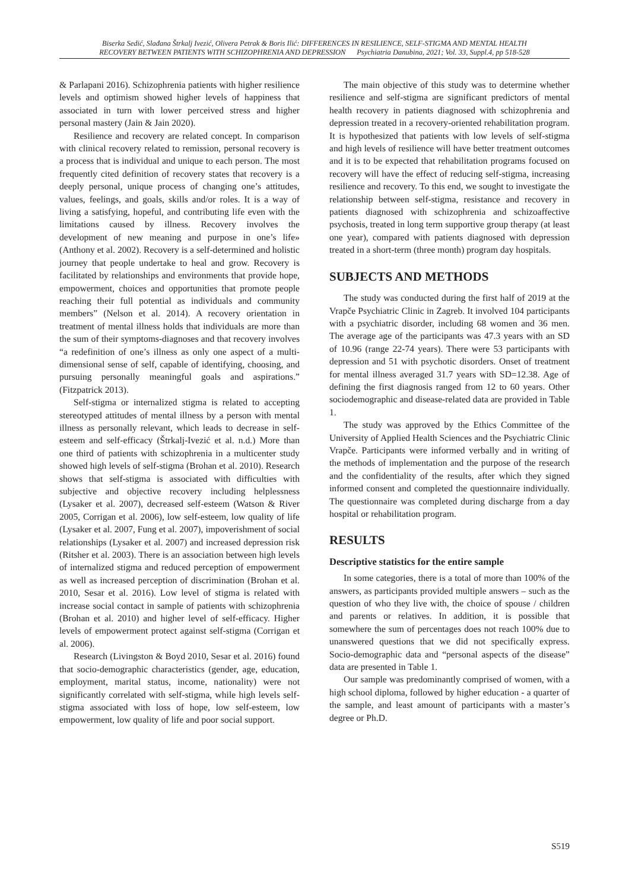Biserka Sedić, Slađana Štrkalj Ivezić, Olivera Petrak & Boris Ilić: DIFFERENCES IN RESILIENCE, SELF-STIGMA AND MENTAL HEALTH
RECOVERY BETWEEN PATIENTS WITH SCHIZOPHRENIA AND DEPRESSION Psychiatria Danubina, 2021; Vol. 33, Suppl.4, pp 518-528
& Parlapani 2016). Schizophrenia patients with higher resilience levels and optimism showed higher levels of happiness that associated in turn with lower perceived stress and higher personal mastery (Jain & Jain 2020).
Resilience and recovery are related concept. In comparison with clinical recovery related to remission, personal recovery is a process that is individual and unique to each person. The most frequently cited definition of recovery states that recovery is a deeply personal, unique process of changing one’s attitudes, values, feelings, and goals, skills and/or roles. It is a way of living a satisfying, hopeful, and contributing life even with the limitations caused by illness. Recovery involves the development of new meaning and purpose in one’s life» (Anthony et al. 2002). Recovery is a self-determined and holistic journey that people undertake to heal and grow. Recovery is facilitated by relationships and environments that provide hope, empowerment, choices and opportunities that promote people reaching their full potential as individuals and community members” (Nelson et al. 2014). A recovery orientation in treatment of mental illness holds that individuals are more than the sum of their symptoms-diagnoses and that recovery involves “a redefinition of one’s illness as only one aspect of a multi-dimensional sense of self, capable of identifying, choosing, and pursuing personally meaningful goals and aspirations.” (Fitzpatrick 2013).
Self-stigma or internalized stigma is related to accepting stereotyped attitudes of mental illness by a person with mental illness as personally relevant, which leads to decrease in self-esteem and self-efficacy (Štrkalj-Ivezić et al. n.d.) More than one third of patients with schizophrenia in a multicenter study showed high levels of self-stigma (Brohan et al. 2010). Research shows that self-stigma is associated with difficulties with subjective and objective recovery including helplessness (Lysaker et al. 2007), decreased self-esteem (Watson & River 2005, Corrigan et al. 2006), low self-esteem, low quality of life (Lysaker et al. 2007, Fung et al. 2007), impoverishment of social relationships (Lysaker et al. 2007) and increased depression risk (Ritsher et al. 2003). There is an association between high levels of internalized stigma and reduced perception of empowerment as well as increased perception of discrimination (Brohan et al. 2010, Sesar et al. 2016). Low level of stigma is related with increase social contact in sample of patients with schizophrenia (Brohan et al. 2010) and higher level of self-efficacy. Higher levels of empowerment protect against self-stigma (Corrigan et al. 2006).
Research (Livingston & Boyd 2010, Sesar et al. 2016) found that socio-demographic characteristics (gender, age, education, employment, marital status, income, nationality) were not significantly correlated with self-stigma, while high levels self-stigma associated with loss of hope, low self-esteem, low empowerment, low quality of life and poor social support.
The main objective of this study was to determine whether resilience and self-stigma are significant predictors of mental health recovery in patients diagnosed with schizophrenia and depression treated in a recovery-oriented rehabilitation program. It is hypothesized that patients with low levels of self-stigma and high levels of resilience will have better treatment outcomes and it is to be expected that rehabilitation programs focused on recovery will have the effect of reducing self-stigma, increasing resilience and recovery. To this end, we sought to investigate the relationship between self-stigma, resistance and recovery in patients diagnosed with schizophrenia and schizoaffective psychosis, treated in long term supportive group therapy (at least one year), compared with patients diagnosed with depression treated in a short-term (three month) program day hospitals.
SUBJECTS AND METHODS
The study was conducted during the first half of 2019 at the Vrapče Psychiatric Clinic in Zagreb. It involved 104 participants with a psychiatric disorder, including 68 women and 36 men. The average age of the participants was 47.3 years with an SD of 10.96 (range 22-74 years). There were 53 participants with depression and 51 with psychotic disorders. Onset of treatment for mental illness averaged 31.7 years with SD=12.38. Age of defining the first diagnosis ranged from 12 to 60 years. Other sociodemographic and disease-related data are provided in Table 1.
The study was approved by the Ethics Committee of the University of Applied Health Sciences and the Psychiatric Clinic Vrapče. Participants were informed verbally and in writing of the methods of implementation and the purpose of the research and the confidentiality of the results, after which they signed informed consent and completed the questionnaire individually. The questionnaire was completed during discharge from a day hospital or rehabilitation program.
RESULTS
Descriptive statistics for the entire sample
In some categories, there is a total of more than 100% of the answers, as participants provided multiple answers – such as the question of who they live with, the choice of spouse / children and parents or relatives. In addition, it is possible that somewhere the sum of percentages does not reach 100% due to unanswered questions that we did not specifically express. Socio-demographic data and “personal aspects of the disease” data are presented in Table 1.
Our sample was predominantly comprised of women, with a high school diploma, followed by higher education - a quarter of the sample, and least amount of participants with a master’s degree or Ph.D.
S519